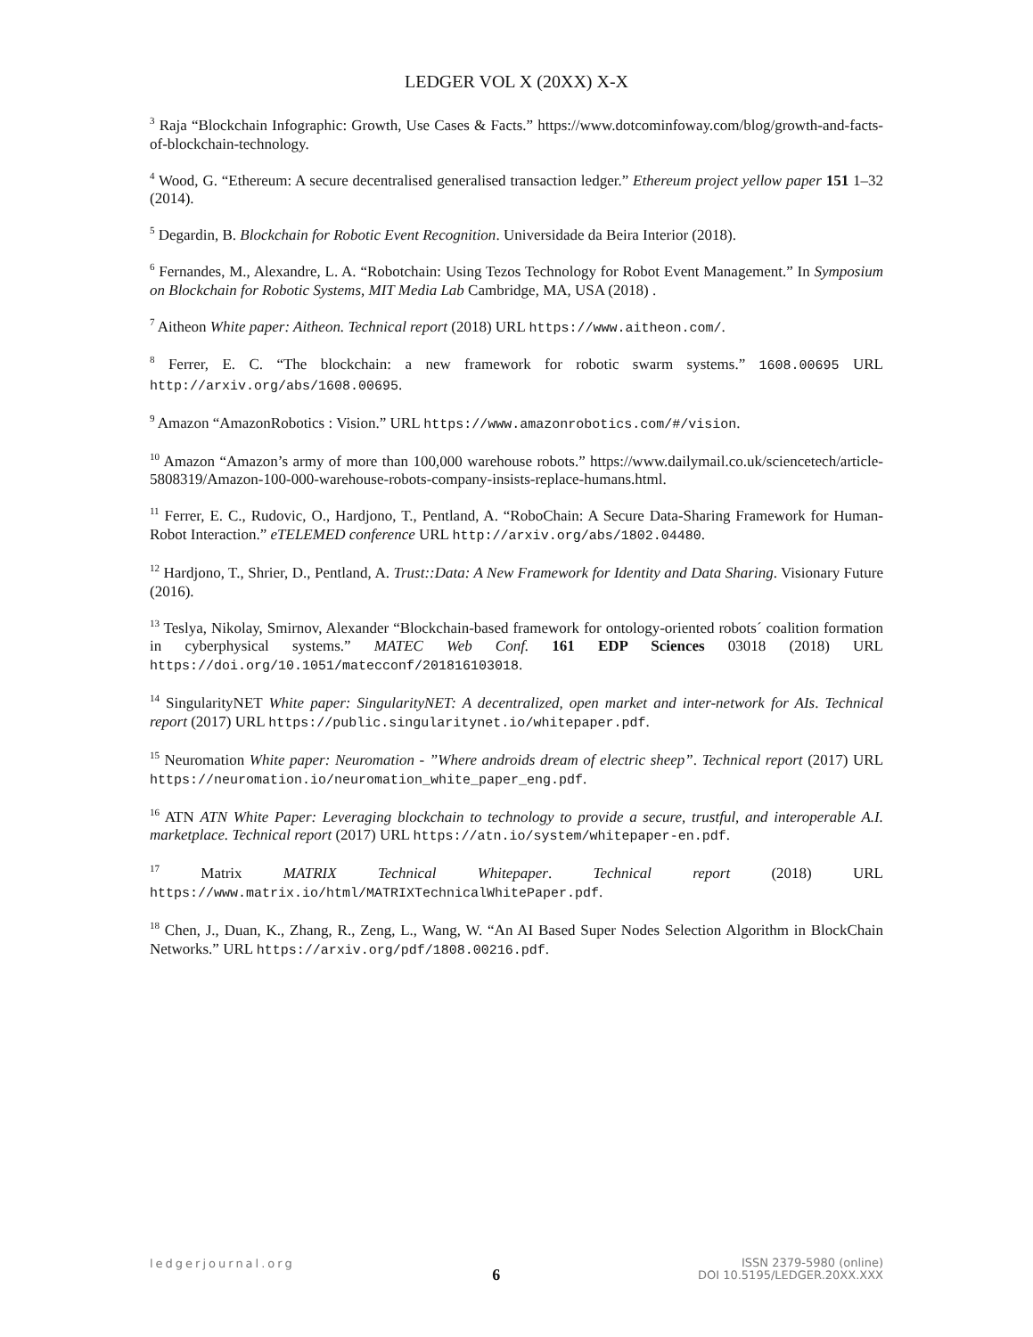LEDGER VOL X (20XX) X-X
<sup>3</sup> Raja “Blockchain Infographic: Growth, Use Cases & Facts.” https://www.dotcominfoway.com/blog/growth-and-facts-of-blockchain-technology.
<sup>4</sup> Wood, G. “Ethereum: A secure decentralised generalised transaction ledger.” Ethereum project yellow paper 151 1–32 (2014).
<sup>5</sup> Degardin, B. Blockchain for Robotic Event Recognition. Universidade da Beira Interior (2018).
<sup>6</sup> Fernandes, M., Alexandre, L. A. “Robotchain: Using Tezos Technology for Robot Event Management.” In Symposium on Blockchain for Robotic Systems, MIT Media Lab Cambridge, MA, USA (2018) .
<sup>7</sup> Aitheon White paper: Aitheon. Technical report (2018) URL https://www.aitheon.com/.
<sup>8</sup> Ferrer, E. C. “The blockchain: a new framework for robotic swarm systems.” 1608.00695 URL http://arxiv.org/abs/1608.00695.
<sup>9</sup> Amazon “AmazonRobotics : Vision.” URL https://www.amazonrobotics.com/#/vision.
<sup>10</sup> Amazon “Amazon’s army of more than 100,000 warehouse robots.” https://www.dailymail.co.uk/sciencetech/article-5808319/Amazon-100-000-warehouse-robots-company-insists-replace-humans.html.
<sup>11</sup> Ferrer, E. C., Rudovic, O., Hardjono, T., Pentland, A. “RoboChain: A Secure Data-Sharing Framework for Human-Robot Interaction.” eTELEMED conference URL http://arxiv.org/abs/1802.04480.
<sup>12</sup> Hardjono, T., Shrier, D., Pentland, A. Trust::Data: A New Framework for Identity and Data Sharing. Visionary Future (2016).
<sup>13</sup> Teslya, Nikolay, Smirnov, Alexander “Blockchain-based framework for ontology-oriented robots´ coalition formation in cyberphysical systems.” MATEC Web Conf. 161 EDP Sciences 03018 (2018) URL https://doi.org/10.1051/matecconf/201816103018.
<sup>14</sup> SingularityNET White paper: SingularityNET: A decentralized, open market and inter-network for AIs. Technical report (2017) URL https://public.singularitynet.io/whitepaper.pdf.
<sup>15</sup> Neuromation White paper: Neuromation - ”Where androids dream of electric sheep”. Technical report (2017) URL https://neuromation.io/neuromation_white_paper_eng.pdf.
<sup>16</sup> ATN ATN White Paper: Leveraging blockchain to technology to provide a secure, trustful, and interoperable A.I. marketplace. Technical report (2017) URL https://atn.io/system/whitepaper-en.pdf.
<sup>17</sup> Matrix MATRIX Technical Whitepaper. Technical report (2018) URL https://www.matrix.io/html/MATRIXTechnicalWhitePaper.pdf.
<sup>18</sup> Chen, J., Duan, K., Zhang, R., Zeng, L., Wang, W. “An AI Based Super Nodes Selection Algorithm in BlockChain Networks.” URL https://arxiv.org/pdf/1808.00216.pdf.
ledgerjournal.org
6
ISSN 2379-5980 (online)
DOI 10.5195/LEDGER.20XX.XXX